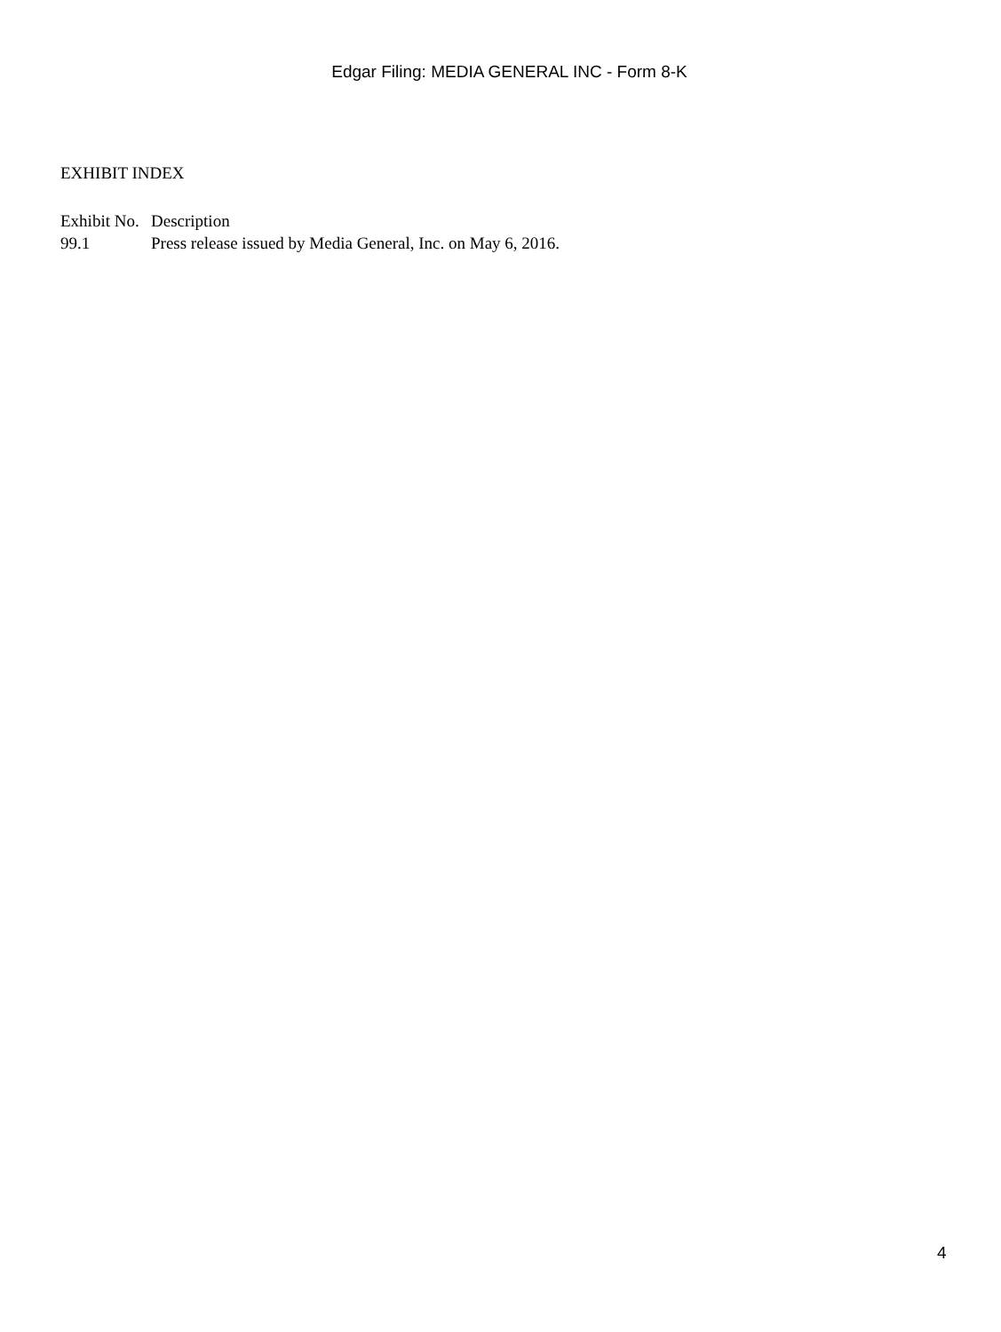Edgar Filing: MEDIA GENERAL INC - Form 8-K
EXHIBIT INDEX
| Exhibit No. | Description |
| --- | --- |
| 99.1 | Press release issued by Media General, Inc. on May 6, 2016. |
4